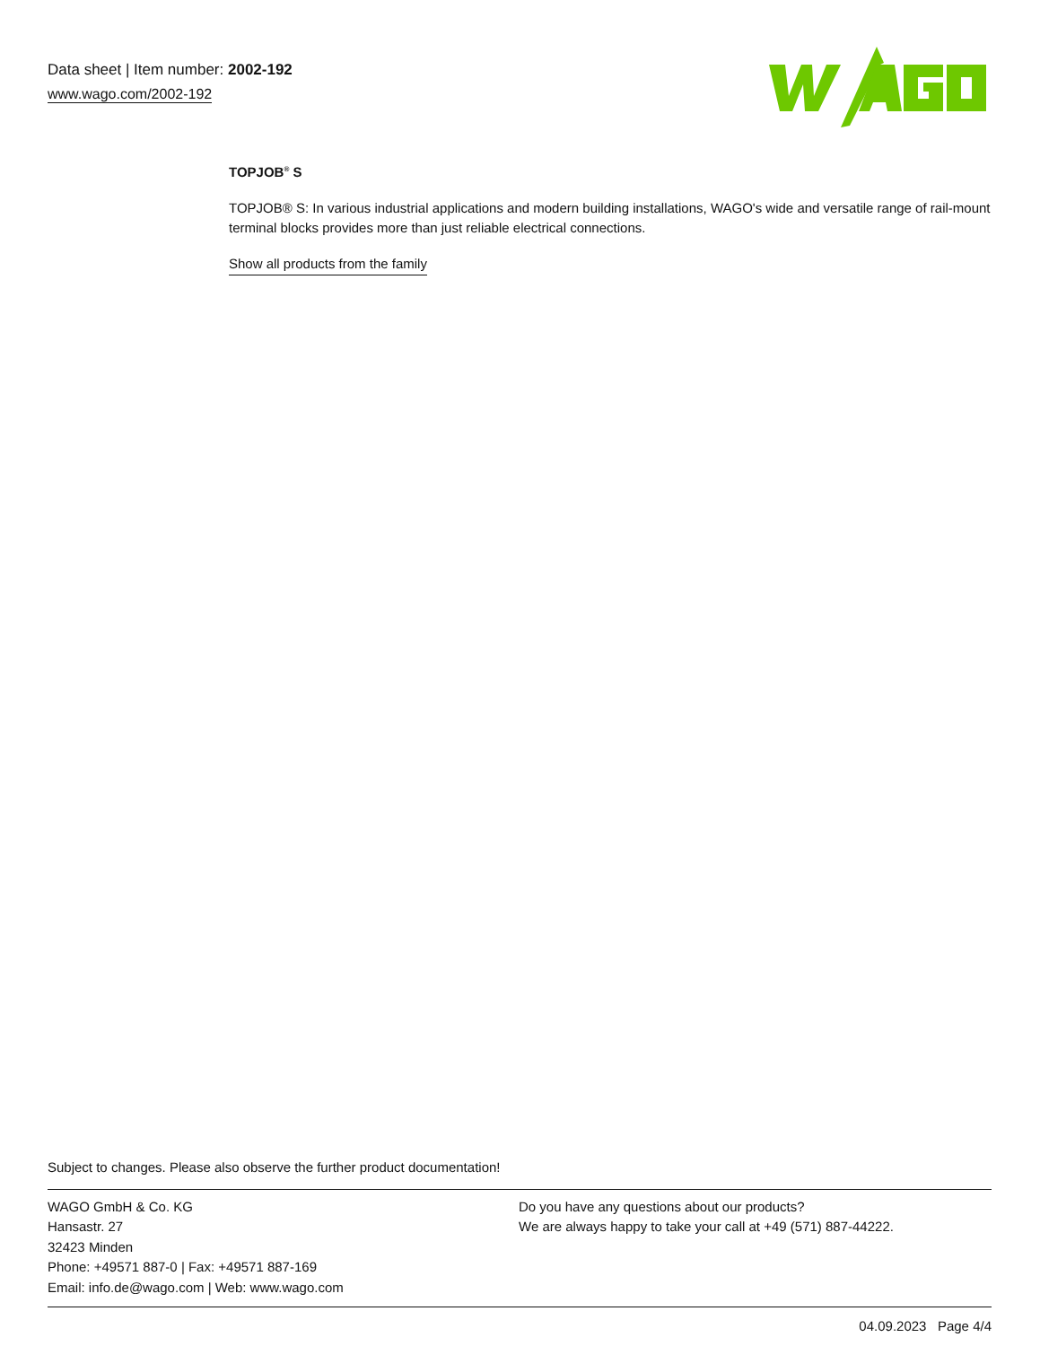Data sheet | Item number: 2002-192
www.wago.com/2002-192
TOPJOB<sup>®</sup> S
TOPJOB® S: In various industrial applications and modern building installations, WAGO's wide and versatile range of rail-mount terminal blocks provides more than just reliable electrical connections.
Show all products from the family
Subject to changes. Please also observe the further product documentation!
WAGO GmbH & Co. KG
Hansastr. 27
32423 Minden
Phone: +49571 887-0 | Fax: +49571 887-169
Email: info.de@wago.com | Web: www.wago.com
Do you have any questions about our products?
We are always happy to take your call at +49 (571) 887-44222.
04.09.2023 Page 4/4